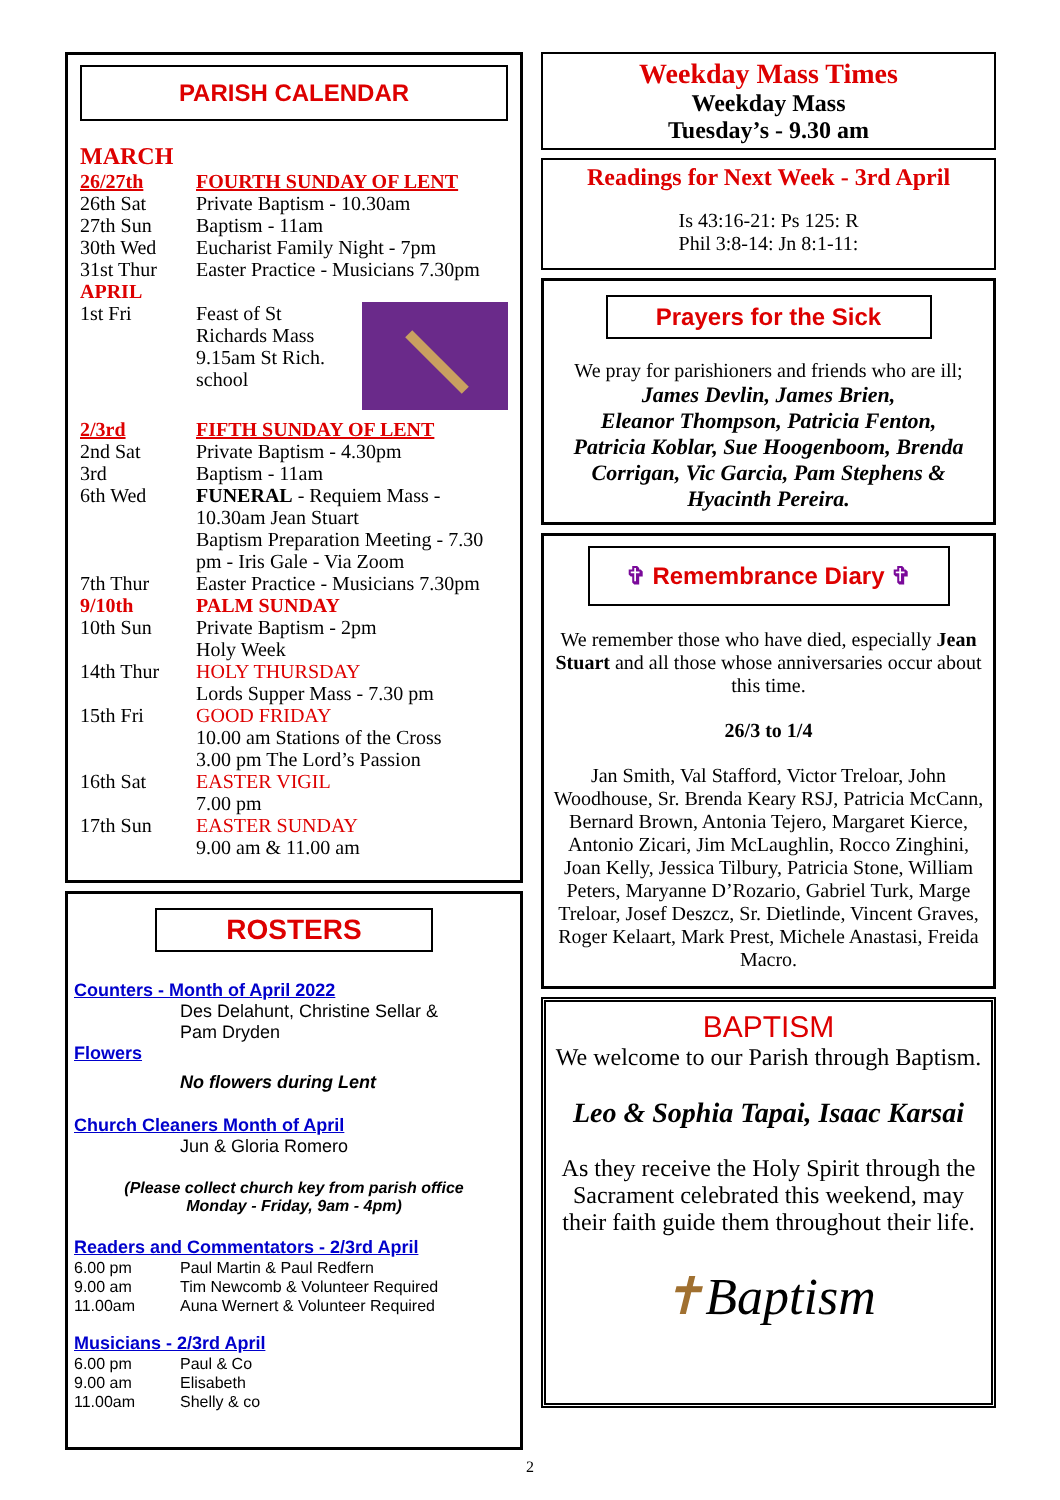PARISH CALENDAR
MARCH
| 26/27th | FOURTH SUNDAY OF LENT |
| 26th Sat | Private Baptism - 10.30am |
| 27th Sun | Baptism - 11am |
| 30th Wed | Eucharist Family Night - 7pm |
| 31st Thur | Easter Practice - Musicians 7.30pm |
| APRIL | |
| 1st Fri | Feast of St Richards Mass 9.15am St Rich. school |
| 2/3rd | FIFTH SUNDAY OF LENT |
| 2nd Sat | Private Baptism - 4.30pm |
| 3rd | Baptism - 11am |
| 6th Wed | FUNERAL - Requiem Mass - 10.30am Jean Stuart Baptism Preparation Meeting - 7.30 pm - Iris Gale - Via Zoom |
| 7th Thur | Easter Practice - Musicians 7.30pm |
| 9/10th | PALM SUNDAY |
| 10th Sun | Private Baptism - 2pm Holy Week |
| 14th Thur | HOLY THURSDAY Lords Supper Mass - 7.30 pm |
| 15th Fri | GOOD FRIDAY 10.00 am Stations of the Cross 3.00 pm The Lord’s Passion |
| 16th Sat | EASTER VIGIL 7.00 pm |
| 17th Sun | EASTER SUNDAY 9.00 am & 11.00 am |
ROSTERS
Counters - Month of April 2022
Des Delahunt, Christine Sellar &
Pam Dryden
Flowers
No flowers during Lent
Church Cleaners Month of April
Jun & Gloria Romero
(Please collect church key from parish office
Monday - Friday, 9am - 4pm)
Readers and Commentators - 2/3rd April
| 6.00 pm 9.00 am 11.00am | Paul Martin & Paul Redfern Tim Newcomb & Volunteer Required Auna Wernert & Volunteer Required |
Musicians - 2/3rd April
| 6.00 pm 9.00 am 11.00am | Paul & Co Elisabeth Shelly & co |
2
Weekday Mass Times
Weekday Mass
Tuesday’s - 9.30 am
Readings for Next Week - 3rd April
Is 43:16-21: Ps 125: R
Phil 3:8-14: Jn 8:1-11:
Prayers for the Sick
We pray for parishioners and friends who are ill;
James Devlin, James Brien,
Eleanor Thompson, Patricia Fenton,
Patricia Koblar, Sue Hoogenboom, Brenda Corrigan, Vic Garcia, Pam Stephens &
Hyacinth Pereira.
✞ Remembrance Diary ✞
We remember those who have died, especially Jean Stuart and all those whose anniversaries occur about this time.
26/3 to 1/4
Jan Smith, Val Stafford, Victor Treloar, John Woodhouse, Sr. Brenda Keary RSJ, Patricia McCann, Bernard Brown, Antonia Tejero, Margaret Kierce, Antonio Zicari, Jim McLaughlin, Rocco Zinghini, Joan Kelly, Jessica Tilbury, Patricia Stone, William Peters, Maryanne D’Rozario, Gabriel Turk, Marge Treloar, Josef Deszcz, Sr. Dietlinde, Vincent Graves, Roger Kelaart, Mark Prest, Michele Anastasi, Freida Macro.
BAPTISM
We welcome to our Parish through Baptism.
Leo & Sophia Tapai, Isaac Karsai
As they receive the Holy Spirit through the Sacrament celebrated this weekend, may their faith guide them throughout their life.
✝Baptism